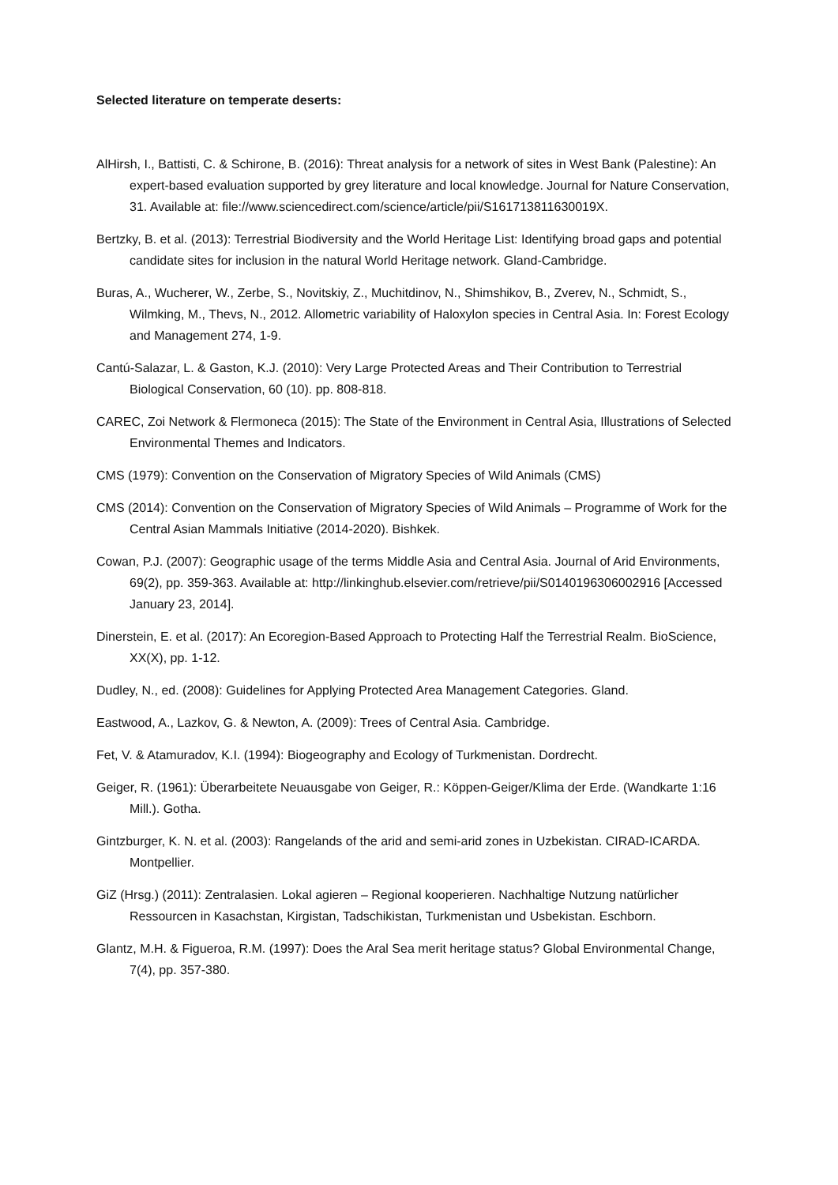Selected literature on temperate deserts:
AlHirsh, I., Battisti, C. & Schirone, B. (2016): Threat analysis for a network of sites in West Bank (Palestine): An expert-based evaluation supported by grey literature and local knowledge. Journal for Nature Conservation, 31. Available at: file://www.sciencedirect.com/science/article/pii/S161713811630019X.
Bertzky, B. et al. (2013): Terrestrial Biodiversity and the World Heritage List: Identifying broad gaps and potential candidate sites for inclusion in the natural World Heritage network. Gland-Cambridge.
Buras, A., Wucherer, W., Zerbe, S., Novitskiy, Z., Muchitdinov, N., Shimshikov, B., Zverev, N., Schmidt, S., Wilmking, M., Thevs, N., 2012. Allometric variability of Haloxylon species in Central Asia. In: Forest Ecology and Management 274, 1-9.
Cantú-Salazar, L. & Gaston, K.J. (2010): Very Large Protected Areas and Their Contribution to Terrestrial Biological Conservation, 60 (10). pp. 808-818.
CAREC, Zoi Network & Flermoneca (2015): The State of the Environment in Central Asia, Illustrations of Selected Environmental Themes and Indicators.
CMS (1979): Convention on the Conservation of Migratory Species of Wild Animals (CMS)
CMS (2014): Convention on the Conservation of Migratory Species of Wild Animals – Programme of Work for the Central Asian Mammals Initiative (2014-2020). Bishkek.
Cowan, P.J. (2007): Geographic usage of the terms Middle Asia and Central Asia. Journal of Arid Environments, 69(2), pp. 359-363. Available at: http://linkinghub.elsevier.com/retrieve/pii/S0140196306002916 [Accessed January 23, 2014].
Dinerstein, E. et al. (2017): An Ecoregion-Based Approach to Protecting Half the Terrestrial Realm. BioScience, XX(X), pp. 1-12.
Dudley, N., ed. (2008): Guidelines for Applying Protected Area Management Categories. Gland.
Eastwood, A., Lazkov, G. & Newton, A. (2009): Trees of Central Asia. Cambridge.
Fet, V. & Atamuradov, K.I. (1994): Biogeography and Ecology of Turkmenistan. Dordrecht.
Geiger, R. (1961): Überarbeitete Neuausgabe von Geiger, R.: Köppen-Geiger/Klima der Erde. (Wandkarte 1:16 Mill.). Gotha.
Gintzburger, K. N. et al. (2003): Rangelands of the arid and semi-arid zones in Uzbekistan. CIRAD-ICARDA. Montpellier.
GiZ (Hrsg.) (2011): Zentralasien. Lokal agieren – Regional kooperieren. Nachhaltige Nutzung natürlicher Ressourcen in Kasachstan, Kirgistan, Tadschikistan, Turkmenistan und Usbekistan. Eschborn.
Glantz, M.H. & Figueroa, R.M. (1997): Does the Aral Sea merit heritage status? Global Environmental Change, 7(4), pp. 357-380.